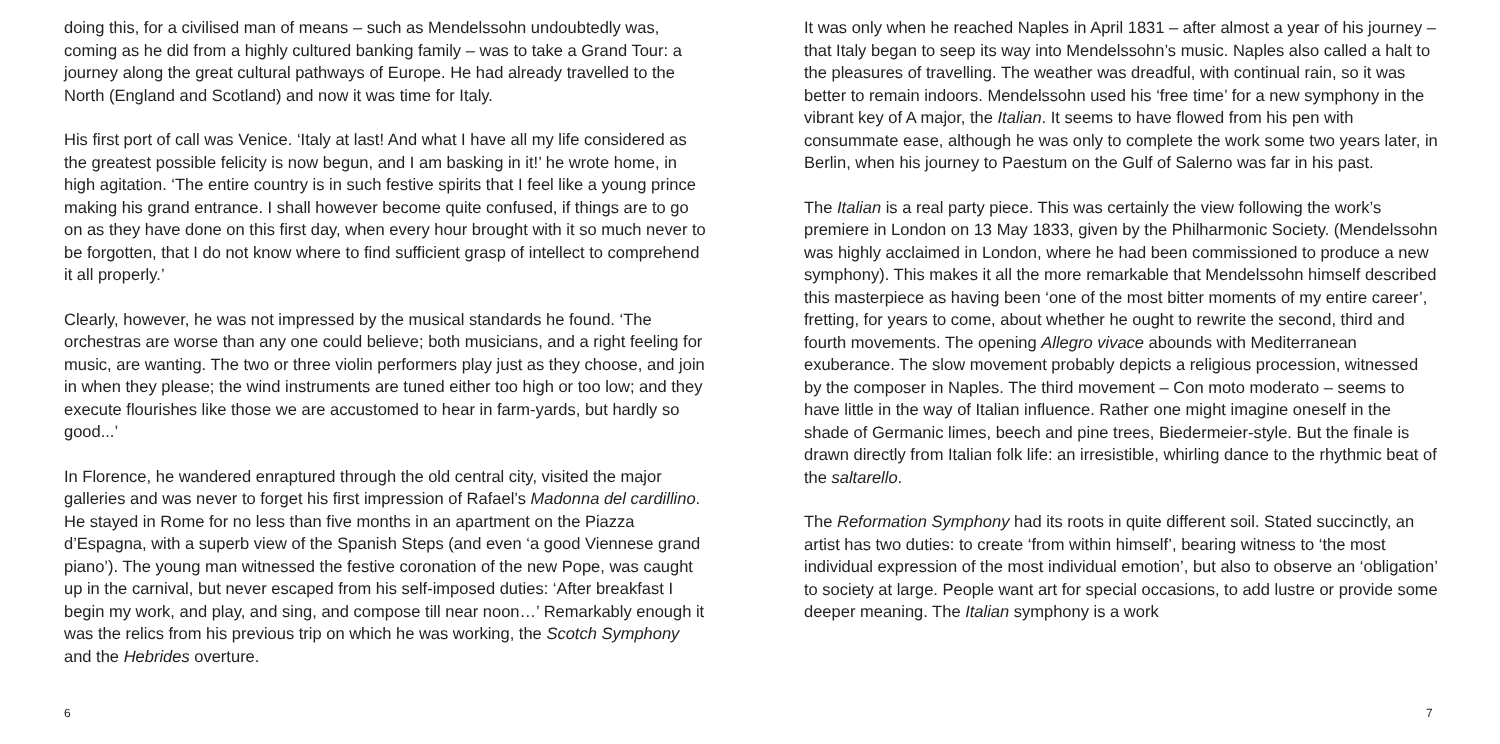doing this, for a civilised man of means – such as Mendelssohn undoubtedly was, coming as he did from a highly cultured banking family – was to take a Grand Tour: a journey along the great cultural pathways of Europe. He had already travelled to the North (England and Scotland) and now it was time for Italy.
His first port of call was Venice. ‘Italy at last! And what I have all my life considered as the greatest possible felicity is now begun, and I am basking in it!’ he wrote home, in high agitation. ‘The entire country is in such festive spirits that I feel like a young prince making his grand entrance. I shall however become quite confused, if things are to go on as they have done on this first day, when every hour brought with it so much never to be forgotten, that I do not know where to find sufficient grasp of intellect to comprehend it all properly.’
Clearly, however, he was not impressed by the musical standards he found. ‘The orchestras are worse than any one could believe; both musicians, and a right feeling for music, are wanting. The two or three violin performers play just as they choose, and join in when they please; the wind instruments are tuned either too high or too low; and they execute flourishes like those we are accustomed to hear in farm-yards, but hardly so good...’
In Florence, he wandered enraptured through the old central city, visited the major galleries and was never to forget his first impression of Rafael’s Madonna del cardillino. He stayed in Rome for no less than five months in an apartment on the Piazza d’Espagna, with a superb view of the Spanish Steps (and even ‘a good Viennese grand piano’). The young man witnessed the festive coronation of the new Pope, was caught up in the carnival, but never escaped from his self-imposed duties: ‘After breakfast I begin my work, and play, and sing, and compose till near noon…’ Remarkably enough it was the relics from his previous trip on which he was working, the Scotch Symphony and the Hebrides overture.
6
It was only when he reached Naples in April 1831 – after almost a year of his journey – that Italy began to seep its way into Mendelssohn’s music. Naples also called a halt to the pleasures of travelling. The weather was dreadful, with continual rain, so it was better to remain indoors. Mendelssohn used his ‘free time’ for a new symphony in the vibrant key of A major, the Italian. It seems to have flowed from his pen with consummate ease, although he was only to complete the work some two years later, in Berlin, when his journey to Paestum on the Gulf of Salerno was far in his past.
The Italian is a real party piece. This was certainly the view following the work’s premiere in London on 13 May 1833, given by the Philharmonic Society. (Mendelssohn was highly acclaimed in London, where he had been commissioned to produce a new symphony). This makes it all the more remarkable that Mendelssohn himself described this masterpiece as having been ‘one of the most bitter moments of my entire career’, fretting, for years to come, about whether he ought to rewrite the second, third and fourth movements. The opening Allegro vivace abounds with Mediterranean exuberance. The slow movement probably depicts a religious procession, witnessed by the composer in Naples. The third movement – Con moto moderato – seems to have little in the way of Italian influence. Rather one might imagine oneself in the shade of Germanic limes, beech and pine trees, Biedermeier-style. But the finale is drawn directly from Italian folk life: an irresistible, whirling dance to the rhythmic beat of the saltarello.
The Reformation Symphony had its roots in quite different soil. Stated succinctly, an artist has two duties: to create ‘from within himself’, bearing witness to ‘the most individual expression of the most individual emotion’, but also to observe an ‘obligation’ to society at large. People want art for special occasions, to add lustre or provide some deeper meaning. The Italian symphony is a work
7